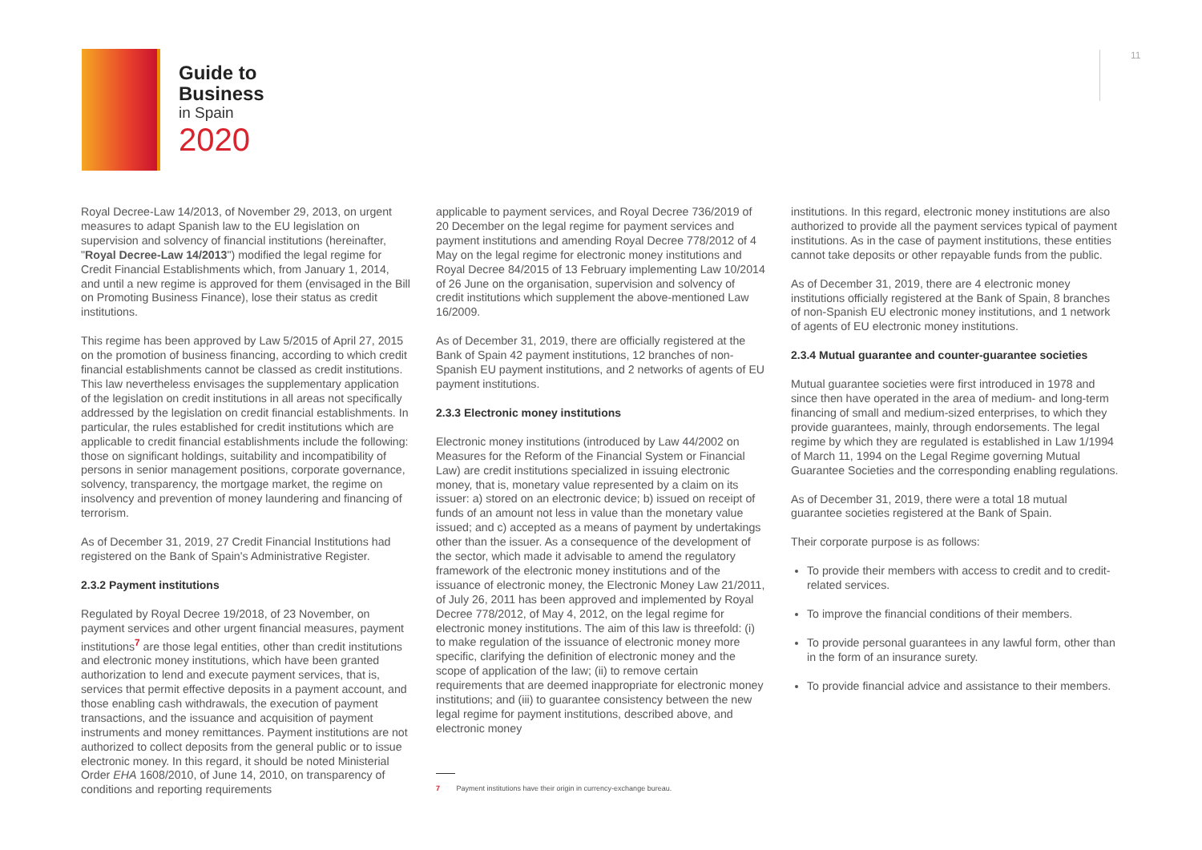Guide to
Business
in Spain
2020
11
Royal Decree-Law 14/2013, of November 29, 2013, on urgent measures to adapt Spanish law to the EU legislation on supervision and solvency of financial institutions (hereinafter, "Royal Decree-Law 14/2013") modified the legal regime for Credit Financial Establishments which, from January 1, 2014, and until a new regime is approved for them (envisaged in the Bill on Promoting Business Finance), lose their status as credit institutions.
This regime has been approved by Law 5/2015 of April 27, 2015 on the promotion of business financing, according to which credit financial establishments cannot be classed as credit institutions. This law nevertheless envisages the supplementary application of the legislation on credit institutions in all areas not specifically addressed by the legislation on credit financial establishments. In particular, the rules established for credit institutions which are applicable to credit financial establishments include the following: those on significant holdings, suitability and incompatibility of persons in senior management positions, corporate governance, solvency, transparency, the mortgage market, the regime on insolvency and prevention of money laundering and financing of terrorism.
As of December 31, 2019, 27 Credit Financial Institutions had registered on the Bank of Spain's Administrative Register.
2.3.2 Payment institutions
Regulated by Royal Decree 19/2018, of 23 November, on payment services and other urgent financial measures, payment institutions<sup>7</sup> are those legal entities, other than credit institutions and electronic money institutions, which have been granted authorization to lend and execute payment services, that is, services that permit effective deposits in a payment account, and those enabling cash withdrawals, the execution of payment transactions, and the issuance and acquisition of payment instruments and money remittances. Payment institutions are not authorized to collect deposits from the general public or to issue electronic money. In this regard, it should be noted Ministerial Order EHA 1608/2010, of June 14, 2010, on transparency of conditions and reporting requirements
applicable to payment services, and Royal Decree 736/2019 of 20 December on the legal regime for payment services and payment institutions and amending Royal Decree 778/2012 of 4 May on the legal regime for electronic money institutions and Royal Decree 84/2015 of 13 February implementing Law 10/2014 of 26 June on the organisation, supervision and solvency of credit institutions which supplement the above-mentioned Law 16/2009.
As of December 31, 2019, there are officially registered at the Bank of Spain 42 payment institutions, 12 branches of non-Spanish EU payment institutions, and 2 networks of agents of EU payment institutions.
2.3.3 Electronic money institutions
Electronic money institutions (introduced by Law 44/2002 on Measures for the Reform of the Financial System or Financial Law) are credit institutions specialized in issuing electronic money, that is, monetary value represented by a claim on its issuer: a) stored on an electronic device; b) issued on receipt of funds of an amount not less in value than the monetary value issued; and c) accepted as a means of payment by undertakings other than the issuer. As a consequence of the development of the sector, which made it advisable to amend the regulatory framework of the electronic money institutions and of the issuance of electronic money, the Electronic Money Law 21/2011, of July 26, 2011 has been approved and implemented by Royal Decree 778/2012, of May 4, 2012, on the legal regime for electronic money institutions. The aim of this law is threefold: (i) to make regulation of the issuance of electronic money more specific, clarifying the definition of electronic money and the scope of application of the law; (ii) to remove certain requirements that are deemed inappropriate for electronic money institutions; and (iii) to guarantee consistency between the new legal regime for payment institutions, described above, and electronic money
7 Payment institutions have their origin in currency-exchange bureau.
institutions. In this regard, electronic money institutions are also authorized to provide all the payment services typical of payment institutions. As in the case of payment institutions, these entities cannot take deposits or other repayable funds from the public.
As of December 31, 2019, there are 4 electronic money institutions officially registered at the Bank of Spain, 8 branches of non-Spanish EU electronic money institutions, and 1 network of agents of EU electronic money institutions.
2.3.4 Mutual guarantee and counter-guarantee societies
Mutual guarantee societies were first introduced in 1978 and since then have operated in the area of medium- and long-term financing of small and medium-sized enterprises, to which they provide guarantees, mainly, through endorsements. The legal regime by which they are regulated is established in Law 1/1994 of March 11, 1994 on the Legal Regime governing Mutual Guarantee Societies and the corresponding enabling regulations.
As of December 31, 2019, there were a total 18 mutual guarantee societies registered at the Bank of Spain.
Their corporate purpose is as follows:
To provide their members with access to credit and to credit-related services.
To improve the financial conditions of their members.
To provide personal guarantees in any lawful form, other than in the form of an insurance surety.
To provide financial advice and assistance to their members.